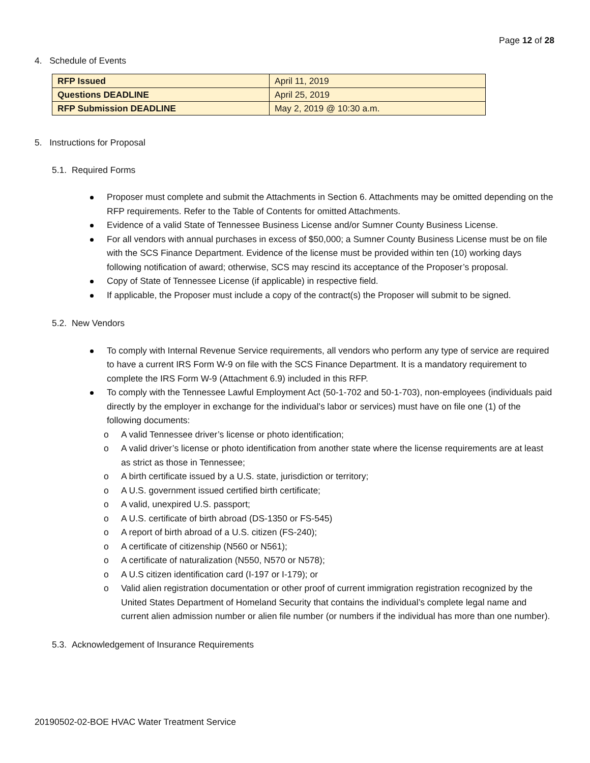Page 12 of 28
4. Schedule of Events
| RFP Issued | April 11, 2019 |
| Questions DEADLINE | April 25, 2019 |
| RFP Submission DEADLINE | May 2, 2019 @ 10:30 a.m. |
5. Instructions for Proposal
5.1. Required Forms
Proposer must complete and submit the Attachments in Section 6. Attachments may be omitted depending on the RFP requirements. Refer to the Table of Contents for omitted Attachments.
Evidence of a valid State of Tennessee Business License and/or Sumner County Business License.
For all vendors with annual purchases in excess of $50,000; a Sumner County Business License must be on file with the SCS Finance Department. Evidence of the license must be provided within ten (10) working days following notification of award; otherwise, SCS may rescind its acceptance of the Proposer’s proposal.
Copy of State of Tennessee License (if applicable) in respective field.
If applicable, the Proposer must include a copy of the contract(s) the Proposer will submit to be signed.
5.2. New Vendors
To comply with Internal Revenue Service requirements, all vendors who perform any type of service are required to have a current IRS Form W-9 on file with the SCS Finance Department. It is a mandatory requirement to complete the IRS Form W-9 (Attachment 6.9) included in this RFP.
To comply with the Tennessee Lawful Employment Act (50-1-702 and 50-1-703), non-employees (individuals paid directly by the employer in exchange for the individual’s labor or services) must have on file one (1) of the following documents:
o A valid Tennessee driver’s license or photo identification;
o A valid driver’s license or photo identification from another state where the license requirements are at least as strict as those in Tennessee;
o A birth certificate issued by a U.S. state, jurisdiction or territory;
o A U.S. government issued certified birth certificate;
o A valid, unexpired U.S. passport;
o A U.S. certificate of birth abroad (DS-1350 or FS-545)
o A report of birth abroad of a U.S. citizen (FS-240);
o A certificate of citizenship (N560 or N561);
o A certificate of naturalization (N550, N570 or N578);
o A U.S citizen identification card (I-197 or I-179); or
o Valid alien registration documentation or other proof of current immigration registration recognized by the United States Department of Homeland Security that contains the individual’s complete legal name and current alien admission number or alien file number (or numbers if the individual has more than one number).
5.3. Acknowledgement of Insurance Requirements
20190502-02-BOE HVAC Water Treatment Service